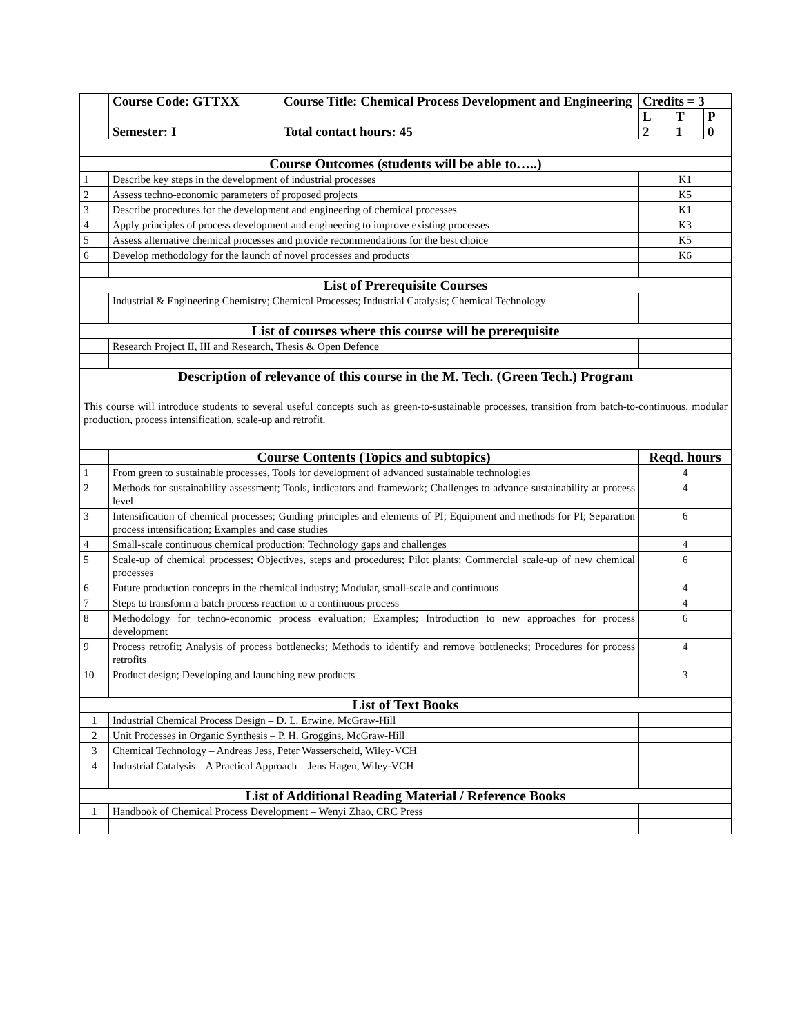| | Course Code: GTTXX | Course Title: Chemical Process Development and Engineering | Credits = 3 | | |
| | | | L | T | P |
| | Semester: I | Total contact hours: 45 | 2 | 1 | 0 |
| Course Outcomes (students will be able to…..) | | | | | |
| 1 | Describe key steps in the development of industrial processes | | K1 | | |
| 2 | Assess techno-economic parameters of proposed projects | | K5 | | |
| 3 | Describe procedures for the development and engineering of chemical processes | | K1 | | |
| 4 | Apply principles of process development and engineering to improve existing processes | | K3 | | |
| 5 | Assess alternative chemical processes and provide recommendations for the best choice | | K5 | | |
| 6 | Develop methodology for the launch of novel processes and products | | K6 | | |
| List of Prerequisite Courses | | | | | |
| | Industrial & Engineering Chemistry; Chemical Processes; Industrial Catalysis; Chemical Technology | | | | |
| List of courses where this course will be prerequisite | | | | | |
| | Research Project II, III and Research, Thesis & Open Defence | | | | |
| Description of relevance of this course in the M. Tech. (Green Tech.) Program | | | | | |
| This course will introduce students to several useful concepts such as green-to-sustainable processes, transition from batch-to-continuous, modular production, process intensification, scale-up and retrofit. | | | | | |
| | Course Contents (Topics and subtopics) | | Reqd. hours | | |
| 1 | From green to sustainable processes, Tools for development of advanced sustainable technologies | | 4 | | |
| 2 | Methods for sustainability assessment; Tools, indicators and framework; Challenges to advance sustainability at process level | | 4 | | |
| 3 | Intensification of chemical processes; Guiding principles and elements of PI; Equipment and methods for PI; Separation process intensification; Examples and case studies | | 6 | | |
| 4 | Small-scale continuous chemical production; Technology gaps and challenges | | 4 | | |
| 5 | Scale-up of chemical processes; Objectives, steps and procedures; Pilot plants; Commercial scale-up of new chemical processes | | 6 | | |
| 6 | Future production concepts in the chemical industry; Modular, small-scale and continuous | | 4 | | |
| 7 | Steps to transform a batch process reaction to a continuous process | | 4 | | |
| 8 | Methodology for techno-economic process evaluation; Examples; Introduction to new approaches for process development | | 6 | | |
| 9 | Process retrofit; Analysis of process bottlenecks; Methods to identify and remove bottlenecks; Procedures for process retrofits | | 4 | | |
| 10 | Product design; Developing and launching new products | | 3 | | |
| List of Text Books | | | | | |
| 1 | Industrial Chemical Process Design – D. L. Erwine, McGraw-Hill | | | | |
| 2 | Unit Processes in Organic Synthesis – P. H. Groggins, McGraw-Hill | | | | |
| 3 | Chemical Technology – Andreas Jess, Peter Wasserscheid, Wiley-VCH | | | | |
| 4 | Industrial Catalysis – A Practical Approach – Jens Hagen, Wiley-VCH | | | | |
| List of Additional Reading Material / Reference Books | | | | | |
| 1 | Handbook of Chemical Process Development – Wenyi Zhao, CRC Press | | | | |